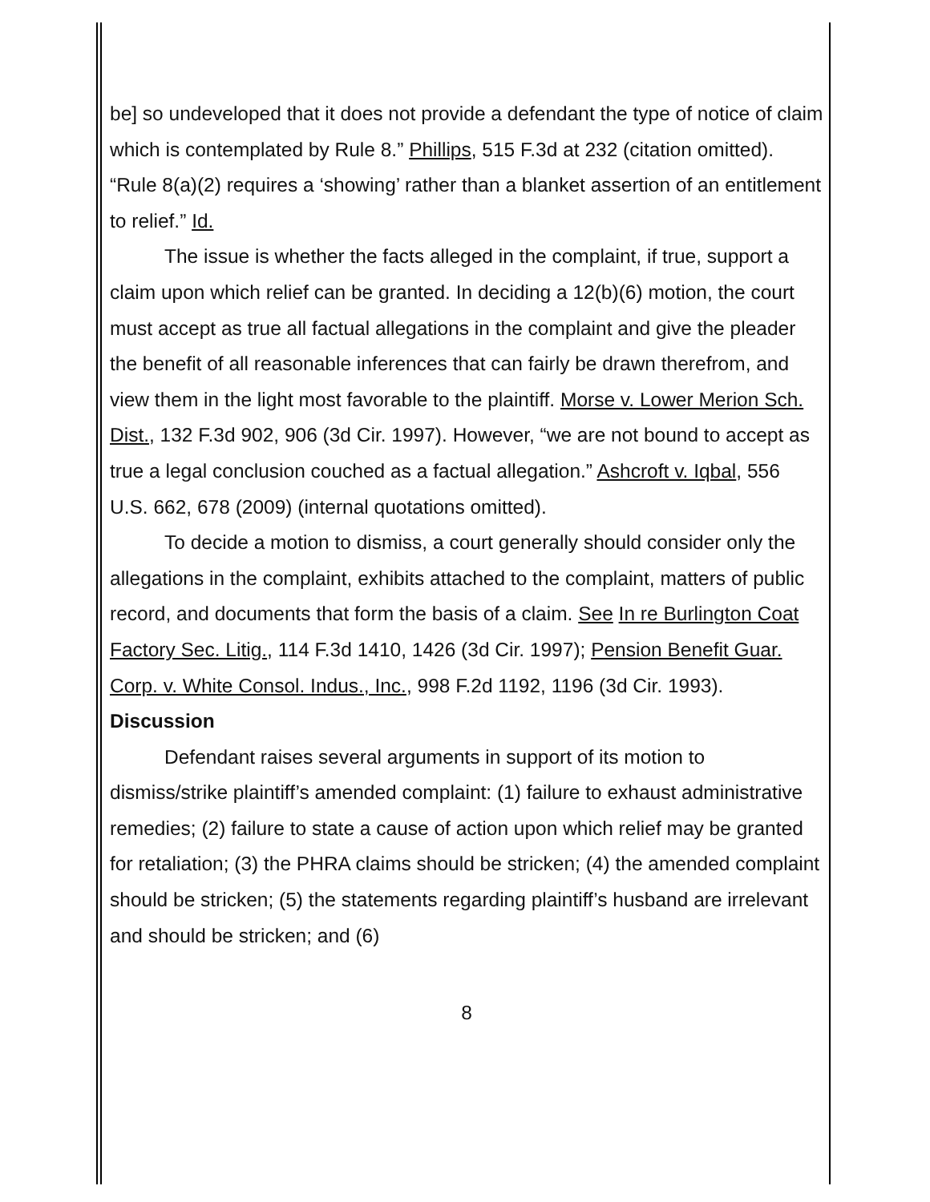be] so undeveloped that it does not provide a defendant the type of notice of claim which is contemplated by Rule 8.” Phillips, 515 F.3d at 232 (citation omitted). “Rule 8(a)(2) requires a ‘showing’ rather than a blanket assertion of an entitlement to relief.” Id.
The issue is whether the facts alleged in the complaint, if true, support a claim upon which relief can be granted. In deciding a 12(b)(6) motion, the court must accept as true all factual allegations in the complaint and give the pleader the benefit of all reasonable inferences that can fairly be drawn therefrom, and view them in the light most favorable to the plaintiff. Morse v. Lower Merion Sch. Dist., 132 F.3d 902, 906 (3d Cir. 1997). However, “we are not bound to accept as true a legal conclusion couched as a factual allegation.” Ashcroft v. Iqbal, 556 U.S. 662, 678 (2009) (internal quotations omitted).
To decide a motion to dismiss, a court generally should consider only the allegations in the complaint, exhibits attached to the complaint, matters of public record, and documents that form the basis of a claim. See In re Burlington Coat Factory Sec. Litig., 114 F.3d 1410, 1426 (3d Cir. 1997); Pension Benefit Guar. Corp. v. White Consol. Indus., Inc., 998 F.2d 1192, 1196 (3d Cir. 1993).
Discussion
Defendant raises several arguments in support of its motion to dismiss/strike plaintiff’s amended complaint: (1) failure to exhaust administrative remedies; (2) failure to state a cause of action upon which relief may be granted for retaliation; (3) the PHRA claims should be stricken; (4) the amended complaint should be stricken; (5) the statements regarding plaintiff’s husband are irrelevant and should be stricken; and (6)
8